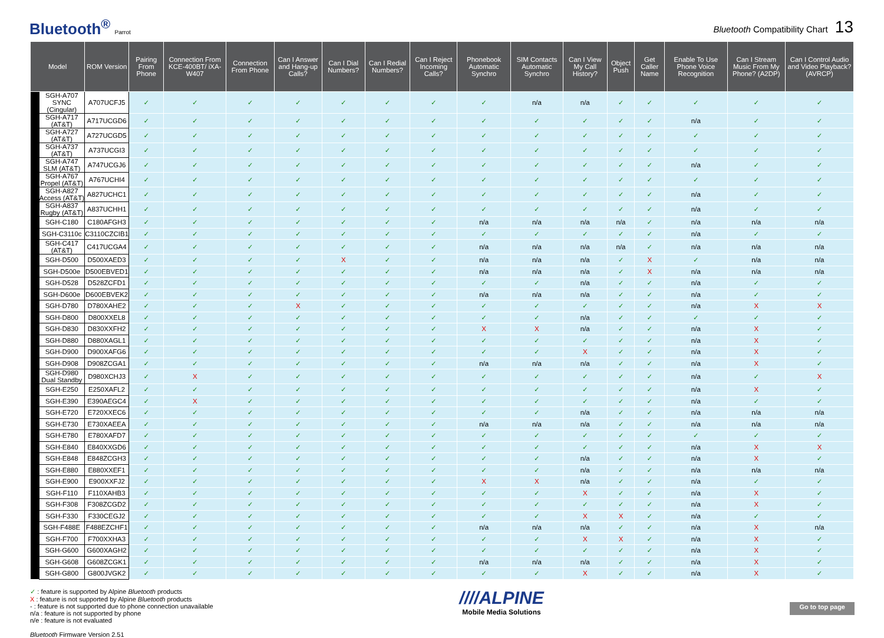Bluetooth<sup>®</sup> Parrot
Bluetooth Compatibility Chart 13
| Model | | ROM Version | Pairing From Phone | Connection From KCE-400BT/ iXA-W407 | Connection From Phone | Can I Answer and Hang-up Calls? | Can I Dial Numbers? | Can I Redial Numbers? | Can I Reject Incoming Calls? | Phonebook Automatic Synchro | SIM Contacts Automatic Synchro | Can I View My Call History? | Object Push | Get Caller Name | Enable To Use Phone Voice Recognition | Can I Stream Music From My Phone? (A2DP) | Can I Control Audio and Video Playback? (AVRCP) |
| --- | --- | --- | --- | --- | --- | --- | --- | --- | --- | --- | --- | --- | --- | --- | --- | --- | --- |
| | SGH-A707 SYNC (Cingular) | A707UCFJ5 | ✓ | ✓ | ✓ | ✓ | ✓ | ✓ | ✓ | ✓ | n/a | n/a | ✓ | ✓ | ✓ | ✓ | ✓ |
| | SGH-A717 (AT&T) | A717UCGD6 | ✓ | ✓ | ✓ | ✓ | ✓ | ✓ | ✓ | ✓ | ✓ | ✓ | ✓ | ✓ | n/a | ✓ | ✓ |
| | SGH-A727 (AT&T) | A727UCGD5 | ✓ | ✓ | ✓ | ✓ | ✓ | ✓ | ✓ | ✓ | ✓ | ✓ | ✓ | ✓ | ✓ | ✓ | ✓ |
| | SGH-A737 (AT&T) | A737UCGI3 | ✓ | ✓ | ✓ | ✓ | ✓ | ✓ | ✓ | ✓ | ✓ | ✓ | ✓ | ✓ | ✓ | ✓ | ✓ |
| | SGH-A747 SLM (AT&T) | A747UCGJ6 | ✓ | ✓ | ✓ | ✓ | ✓ | ✓ | ✓ | ✓ | ✓ | ✓ | ✓ | ✓ | n/a | ✓ | ✓ |
| | SGH-A767 Propel (AT&T) | A767UCHI4 | ✓ | ✓ | ✓ | ✓ | ✓ | ✓ | ✓ | ✓ | ✓ | ✓ | ✓ | ✓ | ✓ | ✓ | ✓ |
| | SGH-A827 Access (AT&T) | A827UCHC1 | ✓ | ✓ | ✓ | ✓ | ✓ | ✓ | ✓ | ✓ | ✓ | ✓ | ✓ | ✓ | n/a | ✓ | ✓ |
| | SGH-A837 Rugby (AT&T) | A837UCHH1 | ✓ | ✓ | ✓ | ✓ | ✓ | ✓ | ✓ | ✓ | ✓ | ✓ | ✓ | ✓ | n/a | ✓ | ✓ |
| | SGH-C180 | C180AFGH3 | ✓ | ✓ | ✓ | ✓ | ✓ | ✓ | ✓ | n/a | n/a | n/a | n/a | ✓ | n/a | n/a | n/a |
| | SGH-C3110c | C3110CZCIB1 | ✓ | ✓ | ✓ | ✓ | ✓ | ✓ | ✓ | ✓ | ✓ | ✓ | ✓ | ✓ | n/a | ✓ | ✓ |
| | SGH-C417 (AT&T) | C417UCGA4 | ✓ | ✓ | ✓ | ✓ | ✓ | ✓ | ✓ | n/a | n/a | n/a | n/a | ✓ | n/a | n/a | n/a |
| | SGH-D500 | D500XAED3 | ✓ | ✓ | ✓ | ✓ | X | ✓ | ✓ | n/a | n/a | n/a | ✓ | X | ✓ | n/a | n/a |
| | SGH-D500e | D500EBVED1 | ✓ | ✓ | ✓ | ✓ | ✓ | ✓ | ✓ | n/a | n/a | n/a | ✓ | X | n/a | n/a | n/a |
| | SGH-D528 | D528ZCFD1 | ✓ | ✓ | ✓ | ✓ | ✓ | ✓ | ✓ | ✓ | ✓ | n/a | ✓ | ✓ | n/a | ✓ | ✓ |
| | SGH-D600e | D600EBVEK2 | ✓ | ✓ | ✓ | ✓ | ✓ | ✓ | ✓ | n/a | n/a | n/a | ✓ | ✓ | n/a | ✓ | ✓ |
| | SGH-D780 | D780XAHE2 | ✓ | ✓ | ✓ | X | ✓ | ✓ | ✓ | ✓ | ✓ | ✓ | ✓ | ✓ | n/a | X | X |
| | SGH-D800 | D800XXEL8 | ✓ | ✓ | ✓ | ✓ | ✓ | ✓ | ✓ | ✓ | ✓ | n/a | ✓ | ✓ | ✓ | ✓ | ✓ |
| | SGH-D830 | D830XXFH2 | ✓ | ✓ | ✓ | ✓ | ✓ | ✓ | ✓ | X | X | n/a | ✓ | ✓ | n/a | X | ✓ |
| | SGH-D880 | D880XAGL1 | ✓ | ✓ | ✓ | ✓ | ✓ | ✓ | ✓ | ✓ | ✓ | ✓ | ✓ | ✓ | n/a | X | ✓ |
| | SGH-D900 | D900XAFG6 | ✓ | ✓ | ✓ | ✓ | ✓ | ✓ | ✓ | ✓ | ✓ | X | ✓ | ✓ | n/a | X | ✓ |
| | SGH-D908 | D908ZCGA1 | ✓ | ✓ | ✓ | ✓ | ✓ | ✓ | ✓ | n/a | n/a | n/a | ✓ | ✓ | n/a | X | ✓ |
| | SGH-D980 Dual Standby | D980XCHJ3 | ✓ | X | ✓ | ✓ | ✓ | ✓ | ✓ | ✓ | ✓ | ✓ | ✓ | ✓ | n/a | ✓ | X |
| | SGH-E250 | E250XAFL2 | ✓ | ✓ | ✓ | ✓ | ✓ | ✓ | ✓ | ✓ | ✓ | ✓ | ✓ | ✓ | n/a | X | ✓ |
| | SGH-E390 | E390AEGC4 | ✓ | X | ✓ | ✓ | ✓ | ✓ | ✓ | ✓ | ✓ | ✓ | ✓ | ✓ | n/a | ✓ | ✓ |
| | SGH-E720 | E720XXEC6 | ✓ | ✓ | ✓ | ✓ | ✓ | ✓ | ✓ | ✓ | ✓ | n/a | ✓ | ✓ | n/a | n/a | n/a |
| | SGH-E730 | E730XAEEA | ✓ | ✓ | ✓ | ✓ | ✓ | ✓ | ✓ | n/a | n/a | n/a | ✓ | ✓ | n/a | n/a | n/a |
| | SGH-E780 | E780XAFD7 | ✓ | ✓ | ✓ | ✓ | ✓ | ✓ | ✓ | ✓ | ✓ | ✓ | ✓ | ✓ | ✓ | ✓ | ✓ |
| | SGH-E840 | E840XXGD6 | ✓ | ✓ | ✓ | ✓ | ✓ | ✓ | ✓ | ✓ | ✓ | ✓ | ✓ | ✓ | n/a | X | X |
| | SGH-E848 | E848ZCGH3 | ✓ | ✓ | ✓ | ✓ | ✓ | ✓ | ✓ | ✓ | ✓ | n/a | ✓ | ✓ | n/a | X | ✓ |
| | SGH-E880 | E880XXEF1 | ✓ | ✓ | ✓ | ✓ | ✓ | ✓ | ✓ | ✓ | ✓ | n/a | ✓ | ✓ | n/a | n/a | n/a |
| | SGH-E900 | E900XXFJ2 | ✓ | ✓ | ✓ | ✓ | ✓ | ✓ | ✓ | X | X | n/a | ✓ | ✓ | n/a | ✓ | ✓ |
| | SGH-F110 | F110XAHB3 | ✓ | ✓ | ✓ | ✓ | ✓ | ✓ | ✓ | ✓ | ✓ | X | ✓ | ✓ | n/a | X | ✓ |
| | SGH-F308 | F308ZCGD2 | ✓ | ✓ | ✓ | ✓ | ✓ | ✓ | ✓ | ✓ | ✓ | ✓ | ✓ | ✓ | n/a | X | ✓ |
| | SGH-F330 | F330CEGJ2 | ✓ | ✓ | ✓ | ✓ | ✓ | ✓ | ✓ | ✓ | ✓ | X | X | ✓ | n/a | ✓ | ✓ |
| | SGH-F488E | F488EZCHF1 | ✓ | ✓ | ✓ | ✓ | ✓ | ✓ | ✓ | n/a | n/a | n/a | ✓ | ✓ | n/a | X | n/a |
| | SGH-F700 | F700XXHA3 | ✓ | ✓ | ✓ | ✓ | ✓ | ✓ | ✓ | ✓ | ✓ | X | X | ✓ | n/a | X | ✓ |
| | SGH-G600 | G600XAGH2 | ✓ | ✓ | ✓ | ✓ | ✓ | ✓ | ✓ | ✓ | ✓ | ✓ | ✓ | ✓ | n/a | X | ✓ |
| | SGH-G608 | G608ZCGK1 | ✓ | ✓ | ✓ | ✓ | ✓ | ✓ | ✓ | n/a | n/a | n/a | ✓ | ✓ | n/a | X | ✓ |
| | SGH-G800 | G800JVGK2 | ✓ | ✓ | ✓ | ✓ | ✓ | ✓ | ✓ | ✓ | ✓ | X | ✓ | ✓ | n/a | X | ✓ |
✓ : feature is supported by Alpine Bluetooth products
X : feature is not supported by Alpine Bluetooth products
- : feature is not supported due to phone connection unavailable
n/a : feature is not supported by phone
n/e : feature is not evaluated
Bluetooth Firmware Version 2.51
////ALPINE
Mobile Media Solutions
Go to top page